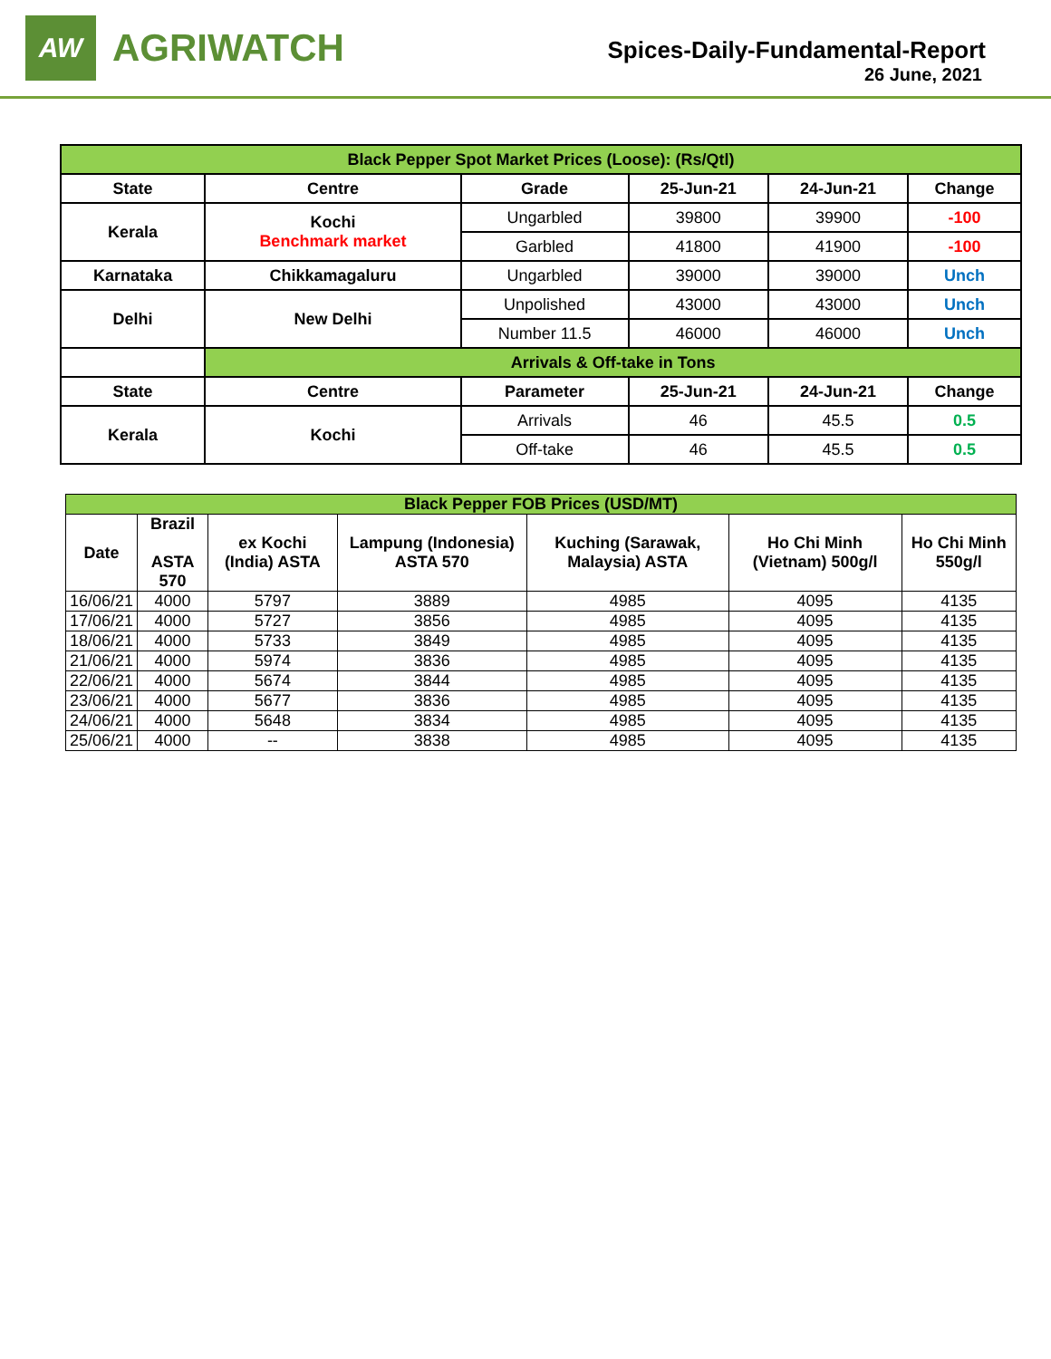AW
AGRIWATCH
Spices-Daily-Fundamental-Report
26 June, 2021
| Black Pepper Spot Market Prices (Loose): (Rs/Qtl) | | | | | |
| --- | --- | --- | --- | --- | --- |
| State | Centre | Grade | 25-Jun-21 | 24-Jun-21 | Change |
| Kerala | Kochi Benchmark market | Ungarbled | 39800 | 39900 | -100 |
| | | Garbled | 41800 | 41900 | -100 |
| Karnataka | Chikkamagaluru | Ungarbled | 39000 | 39000 | Unch |
| Delhi | New Delhi | Unpolished | 43000 | 43000 | Unch |
| | | Number 11.5 | 46000 | 46000 | Unch |
| | Arrivals & Off-take in Tons | | | | |
| State | Centre | Parameter | 25-Jun-21 | 24-Jun-21 | Change |
| Kerala | Kochi | Arrivals | 46 | 45.5 | 0.5 |
| | | Off-take | 46 | 45.5 | 0.5 |
| Black Pepper FOB Prices (USD/MT) | | | | | | |
| --- | --- | --- | --- | --- | --- | --- |
| Date | Brazil ASTA 570 | ex Kochi (India) ASTA | Lampung (Indonesia) ASTA 570 | Kuching (Sarawak, Malaysia) ASTA | Ho Chi Minh (Vietnam) 500g/l | Ho Chi Minh 550g/l |
| 16/06/21 | 4000 | 5797 | 3889 | 4985 | 4095 | 4135 |
| 17/06/21 | 4000 | 5727 | 3856 | 4985 | 4095 | 4135 |
| 18/06/21 | 4000 | 5733 | 3849 | 4985 | 4095 | 4135 |
| 21/06/21 | 4000 | 5974 | 3836 | 4985 | 4095 | 4135 |
| 22/06/21 | 4000 | 5674 | 3844 | 4985 | 4095 | 4135 |
| 23/06/21 | 4000 | 5677 | 3836 | 4985 | 4095 | 4135 |
| 24/06/21 | 4000 | 5648 | 3834 | 4985 | 4095 | 4135 |
| 25/06/21 | 4000 | -- | 3838 | 4985 | 4095 | 4135 |